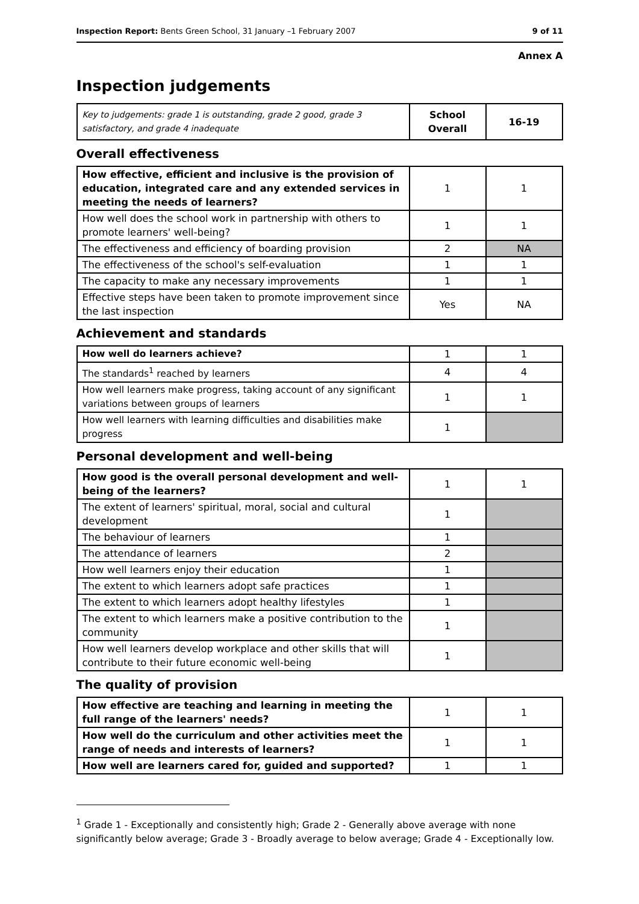Inspection Report: Bents Green School, 31 January –1 February 2007 9 of 11
Annex A
Inspection judgements
| Key to judgements: grade 1 is outstanding, grade 2 good, grade 3 satisfactory, and grade 4 inadequate | School Overall | 16-19 |
Overall effectiveness
| How effective, efficient and inclusive is the provision of education, integrated care and any extended services in meeting the needs of learners? | 1 | 1 |
| How well does the school work in partnership with others to promote learners' well-being? | 1 | 1 |
| The effectiveness and efficiency of boarding provision | 2 | NA |
| The effectiveness of the school's self-evaluation | 1 | 1 |
| The capacity to make any necessary improvements | 1 | 1 |
| Effective steps have been taken to promote improvement since the last inspection | Yes | NA |
Achievement and standards
| How well do learners achieve? | 1 | 1 |
| The standards<sup>1</sup> reached by learners | 4 | 4 |
| How well learners make progress, taking account of any significant variations between groups of learners | 1 | 1 |
| How well learners with learning difficulties and disabilities make progress | 1 | |
Personal development and well-being
| How good is the overall personal development and well-being of the learners? | 1 | 1 |
| The extent of learners' spiritual, moral, social and cultural development | 1 | |
| The behaviour of learners | 1 | |
| The attendance of learners | 2 | |
| How well learners enjoy their education | 1 | |
| The extent to which learners adopt safe practices | 1 | |
| The extent to which learners adopt healthy lifestyles | 1 | |
| The extent to which learners make a positive contribution to the community | 1 | |
| How well learners develop workplace and other skills that will contribute to their future economic well-being | 1 | |
The quality of provision
| How effective are teaching and learning in meeting the full range of the learners' needs? | 1 | 1 |
| How well do the curriculum and other activities meet the range of needs and interests of learners? | 1 | 1 |
| How well are learners cared for, guided and supported? | 1 | 1 |
<sup>1</sup> Grade 1 - Exceptionally and consistently high; Grade 2 - Generally above average with none significantly below average; Grade 3 - Broadly average to below average; Grade 4 - Exceptionally low.